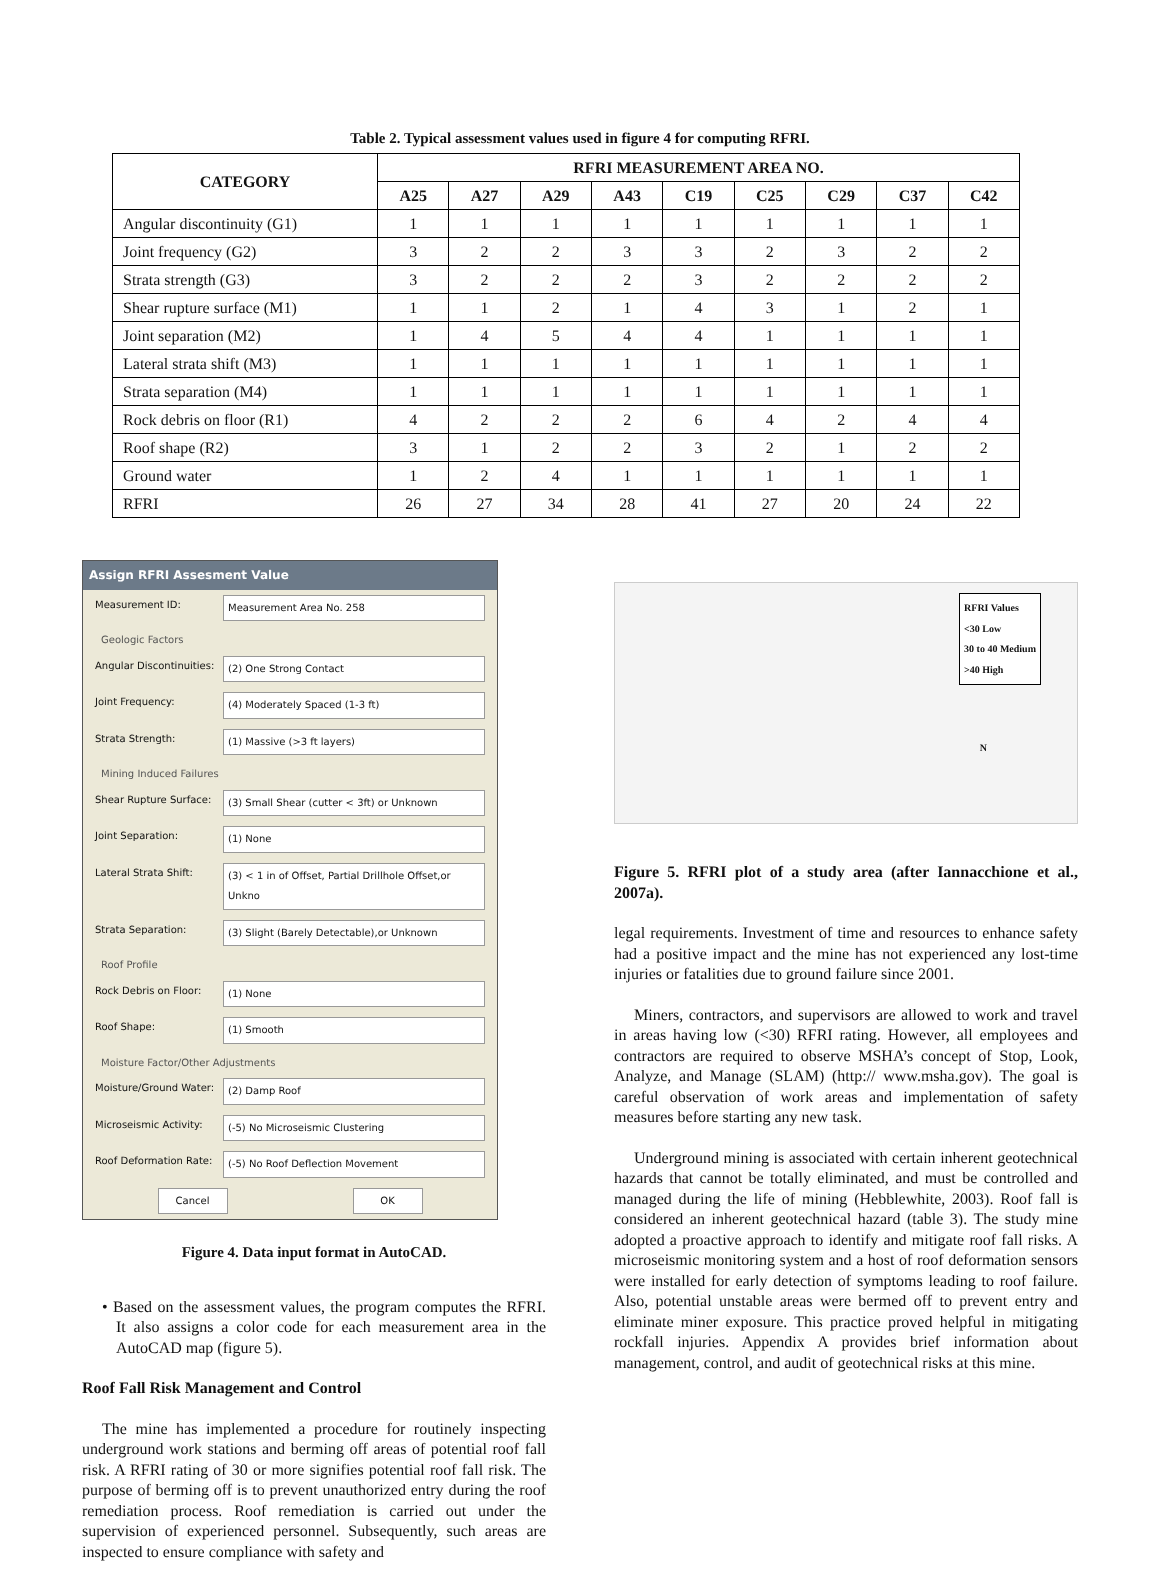Table 2. Typical assessment values used in figure 4 for computing RFRI.
| CATEGORY | RFRI MEASUREMENT AREA NO. | | | | | | | | |
| --- | --- | --- | --- | --- | --- | --- | --- | --- | --- |
| | A25 | A27 | A29 | A43 | C19 | C25 | C29 | C37 | C42 |
| Angular discontinuity (G1) | 1 | 1 | 1 | 1 | 1 | 1 | 1 | 1 | 1 |
| Joint frequency (G2) | 3 | 2 | 2 | 3 | 3 | 2 | 3 | 2 | 2 |
| Strata strength (G3) | 3 | 2 | 2 | 2 | 3 | 2 | 2 | 2 | 2 |
| Shear rupture surface (M1) | 1 | 1 | 2 | 1 | 4 | 3 | 1 | 2 | 1 |
| Joint separation (M2) | 1 | 4 | 5 | 4 | 4 | 1 | 1 | 1 | 1 |
| Lateral strata shift (M3) | 1 | 1 | 1 | 1 | 1 | 1 | 1 | 1 | 1 |
| Strata separation (M4) | 1 | 1 | 1 | 1 | 1 | 1 | 1 | 1 | 1 |
| Rock debris on floor (R1) | 4 | 2 | 2 | 2 | 6 | 4 | 2 | 4 | 4 |
| Roof shape (R2) | 3 | 1 | 2 | 2 | 3 | 2 | 1 | 2 | 2 |
| Ground water | 1 | 2 | 4 | 1 | 1 | 1 | 1 | 1 | 1 |
| RFRI | 26 | 27 | 34 | 28 | 41 | 27 | 20 | 24 | 22 |
Assign RFRI Assesment Value
Measurement ID: Measurement Area No. 258
Geologic Factors
Angular Discontinuities: (2) One Strong Contact
Joint Frequency: (4) Moderately Spaced (1-3 ft)
Strata Strength: (1) Massive (>3 ft layers)
Mining Induced Failures
Shear Rupture Surface: (3) Small Shear (cutter < 3ft) or Unknown
Joint Separation: (1) None
Lateral Strata Shift: (3) < 1 in of Offset, Partial Drillhole Offset,or Unkno
Strata Separation: (3) Slight (Barely Detectable),or Unknown
Roof Profile
Rock Debris on Floor: (1) None
Roof Shape: (1) Smooth
Moisture Factor/Other Adjustments
Moisture/Ground Water: (2) Damp Roof
Microseismic Activity: (-5) No Microseismic Clustering
Roof Deformation Rate: (-5) No Roof Deflection Movement
Cancel OK
Figure 4. Data input format in AutoCAD.
• Based on the assessment values, the program computes the RFRI. It also assigns a color code for each measurement area in the AutoCAD map (figure 5).
Roof Fall Risk Management and Control
The mine has implemented a procedure for routinely inspecting underground work stations and berming off areas of potential roof fall risk. A RFRI rating of 30 or more signifies potential roof fall risk. The purpose of berming off is to prevent unauthorized entry during the roof remediation process. Roof remediation is carried out under the supervision of experienced personnel. Subsequently, such areas are inspected to ensure compliance with safety and
RFRI Values
<30 Low
30 to 40 Medium
>40 High
N
Figure 5. RFRI plot of a study area (after Iannacchione et al., 2007a).
legal requirements. Investment of time and resources to enhance safety had a positive impact and the mine has not experienced any lost-time injuries or fatalities due to ground failure since 2001.
Miners, contractors, and supervisors are allowed to work and travel in areas having low (<30) RFRI rating. However, all employees and contractors are required to observe MSHA’s concept of Stop, Look, Analyze, and Manage (SLAM) (http:// www.msha.gov). The goal is careful observation of work areas and implementation of safety measures before starting any new task.
Underground mining is associated with certain inherent geotechnical hazards that cannot be totally eliminated, and must be controlled and managed during the life of mining (Hebblewhite, 2003). Roof fall is considered an inherent geotechnical hazard (table 3). The study mine adopted a proactive approach to identify and mitigate roof fall risks. A microseismic monitoring system and a host of roof deformation sensors were installed for early detection of symptoms leading to roof failure. Also, potential unstable areas were bermed off to prevent entry and eliminate miner exposure. This practice proved helpful in mitigating rockfall injuries. Appendix A provides brief information about management, control, and audit of geotechnical risks at this mine.